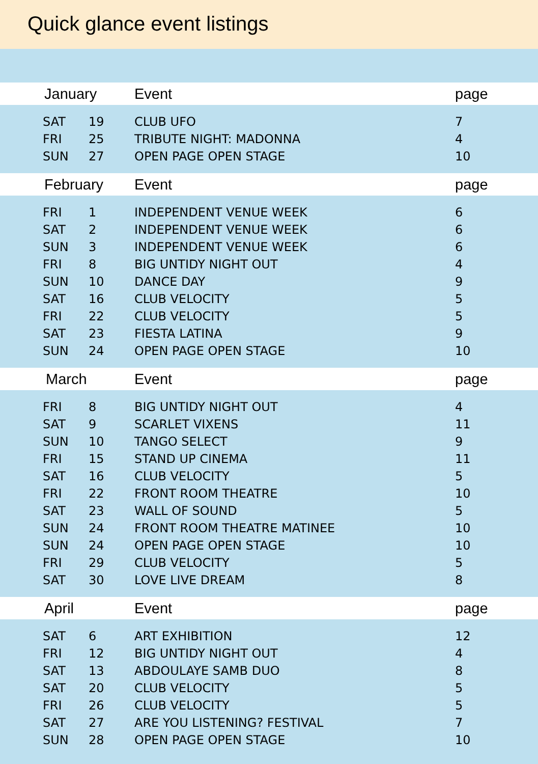Quick glance event listings
| January | | Event | page |
| --- | --- | --- | --- |
| SAT | 19 | CLUB UFO | 7 |
| FRI | 25 | TRIBUTE NIGHT: MADONNA | 4 |
| SUN | 27 | OPEN PAGE OPEN STAGE | 10 |
| February | | Event | page |
| FRI | 1 | INDEPENDENT VENUE WEEK | 6 |
| SAT | 2 | INDEPENDENT VENUE WEEK | 6 |
| SUN | 3 | INDEPENDENT VENUE WEEK | 6 |
| FRI | 8 | BIG UNTIDY NIGHT OUT | 4 |
| SUN | 10 | DANCE DAY | 9 |
| SAT | 16 | CLUB VELOCITY | 5 |
| FRI | 22 | CLUB VELOCITY | 5 |
| SAT | 23 | FIESTA LATINA | 9 |
| SUN | 24 | OPEN PAGE OPEN STAGE | 10 |
| March | | Event | page |
| FRI | 8 | BIG UNTIDY NIGHT OUT | 4 |
| SAT | 9 | SCARLET VIXENS | 11 |
| SUN | 10 | TANGO SELECT | 9 |
| FRI | 15 | STAND UP CINEMA | 11 |
| SAT | 16 | CLUB VELOCITY | 5 |
| FRI | 22 | FRONT ROOM THEATRE | 10 |
| SAT | 23 | WALL OF SOUND | 5 |
| SUN | 24 | FRONT ROOM THEATRE MATINEE | 10 |
| SUN | 24 | OPEN PAGE OPEN STAGE | 10 |
| FRI | 29 | CLUB VELOCITY | 5 |
| SAT | 30 | LOVE LIVE DREAM | 8 |
| April | | Event | page |
| SAT | 6 | ART EXHIBITION | 12 |
| FRI | 12 | BIG UNTIDY NIGHT OUT | 4 |
| SAT | 13 | ABDOULAYE SAMB DUO | 8 |
| SAT | 20 | CLUB VELOCITY | 5 |
| FRI | 26 | CLUB VELOCITY | 5 |
| SAT | 27 | ARE YOU LISTENING? FESTIVAL | 7 |
| SUN | 28 | OPEN PAGE OPEN STAGE | 10 |